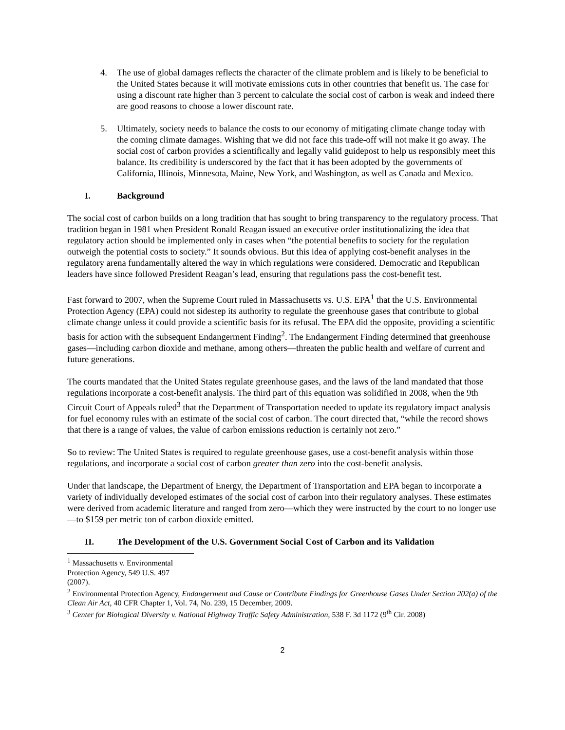4. The use of global damages reflects the character of the climate problem and is likely to be beneficial to the United States because it will motivate emissions cuts in other countries that benefit us. The case for using a discount rate higher than 3 percent to calculate the social cost of carbon is weak and indeed there are good reasons to choose a lower discount rate.
5. Ultimately, society needs to balance the costs to our economy of mitigating climate change today with the coming climate damages. Wishing that we did not face this trade-off will not make it go away. The social cost of carbon provides a scientifically and legally valid guidepost to help us responsibly meet this balance. Its credibility is underscored by the fact that it has been adopted by the governments of California, Illinois, Minnesota, Maine, New York, and Washington, as well as Canada and Mexico.
I. Background
The social cost of carbon builds on a long tradition that has sought to bring transparency to the regulatory process. That tradition began in 1981 when President Ronald Reagan issued an executive order institutionalizing the idea that regulatory action should be implemented only in cases when “the potential benefits to society for the regulation outweigh the potential costs to society.” It sounds obvious. But this idea of applying cost-benefit analyses in the regulatory arena fundamentally altered the way in which regulations were considered. Democratic and Republican leaders have since followed President Reagan’s lead, ensuring that regulations pass the cost-benefit test.
Fast forward to 2007, when the Supreme Court ruled in Massachusetts vs. U.S. EPA<sup>1</sup> that the U.S. Environmental Protection Agency (EPA) could not sidestep its authority to regulate the greenhouse gases that contribute to global climate change unless it could provide a scientific basis for its refusal. The EPA did the opposite, providing a scientific basis for action with the subsequent Endangerment Finding<sup>2</sup>. The Endangerment Finding determined that greenhouse gases—including carbon dioxide and methane, among others—threaten the public health and welfare of current and future generations.
The courts mandated that the United States regulate greenhouse gases, and the laws of the land mandated that those regulations incorporate a cost-benefit analysis. The third part of this equation was solidified in 2008, when the 9th Circuit Court of Appeals ruled<sup>3</sup> that the Department of Transportation needed to update its regulatory impact analysis for fuel economy rules with an estimate of the social cost of carbon. The court directed that, “while the record shows that there is a range of values, the value of carbon emissions reduction is certainly not zero.”
So to review: The United States is required to regulate greenhouse gases, use a cost-benefit analysis within those regulations, and incorporate a social cost of carbon greater than zero into the cost-benefit analysis.
Under that landscape, the Department of Energy, the Department of Transportation and EPA began to incorporate a variety of individually developed estimates of the social cost of carbon into their regulatory analyses. These estimates were derived from academic literature and ranged from zero—which they were instructed by the court to no longer use—to $159 per metric ton of carbon dioxide emitted.
II. The Development of the U.S. Government Social Cost of Carbon and its Validation
<sup>1</sup> Massachusetts v. Environmental Protection Agency, 549 U.S. 497 (2007).
<sup>2</sup> Environmental Protection Agency, Endangerment and Cause or Contribute Findings for Greenhouse Gases Under Section 202(a) of the Clean Air Act, 40 CFR Chapter 1, Vol. 74, No. 239, 15 December, 2009.
<sup>3</sup> Center for Biological Diversity v. National Highway Traffic Safety Administration, 538 F. 3d 1172 (9<sup>th</sup> Cir. 2008)
2